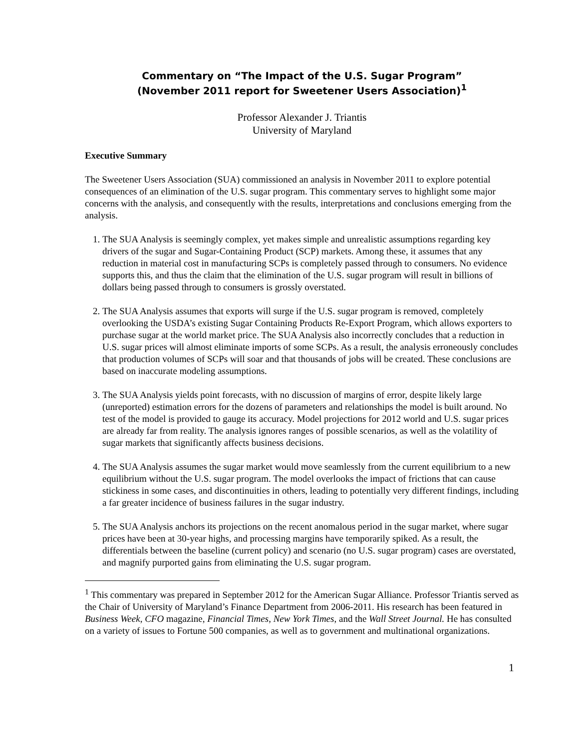Commentary on “The Impact of the U.S. Sugar Program”
(November 2011 report for Sweetener Users Association)<sup>1</sup>
Professor Alexander J. Triantis
University of Maryland
Executive Summary
The Sweetener Users Association (SUA) commissioned an analysis in November 2011 to explore potential consequences of an elimination of the U.S. sugar program. This commentary serves to highlight some major concerns with the analysis, and consequently with the results, interpretations and conclusions emerging from the analysis.
1. The SUA Analysis is seemingly complex, yet makes simple and unrealistic assumptions regarding key drivers of the sugar and Sugar-Containing Product (SCP) markets. Among these, it assumes that any reduction in material cost in manufacturing SCPs is completely passed through to consumers. No evidence supports this, and thus the claim that the elimination of the U.S. sugar program will result in billions of dollars being passed through to consumers is grossly overstated.
2. The SUA Analysis assumes that exports will surge if the U.S. sugar program is removed, completely overlooking the USDA’s existing Sugar Containing Products Re-Export Program, which allows exporters to purchase sugar at the world market price. The SUA Analysis also incorrectly concludes that a reduction in U.S. sugar prices will almost eliminate imports of some SCPs. As a result, the analysis erroneously concludes that production volumes of SCPs will soar and that thousands of jobs will be created. These conclusions are based on inaccurate modeling assumptions.
3. The SUA Analysis yields point forecasts, with no discussion of margins of error, despite likely large (unreported) estimation errors for the dozens of parameters and relationships the model is built around. No test of the model is provided to gauge its accuracy. Model projections for 2012 world and U.S. sugar prices are already far from reality. The analysis ignores ranges of possible scenarios, as well as the volatility of sugar markets that significantly affects business decisions.
4. The SUA Analysis assumes the sugar market would move seamlessly from the current equilibrium to a new equilibrium without the U.S. sugar program. The model overlooks the impact of frictions that can cause stickiness in some cases, and discontinuities in others, leading to potentially very different findings, including a far greater incidence of business failures in the sugar industry.
5. The SUA Analysis anchors its projections on the recent anomalous period in the sugar market, where sugar prices have been at 30-year highs, and processing margins have temporarily spiked. As a result, the differentials between the baseline (current policy) and scenario (no U.S. sugar program) cases are overstated, and magnify purported gains from eliminating the U.S. sugar program.
<sup>1</sup> This commentary was prepared in September 2012 for the American Sugar Alliance. Professor Triantis served as the Chair of University of Maryland’s Finance Department from 2006-2011. His research has been featured in Business Week, CFO magazine, Financial Times, New York Times, and the Wall Street Journal. He has consulted on a variety of issues to Fortune 500 companies, as well as to government and multinational organizations.
1